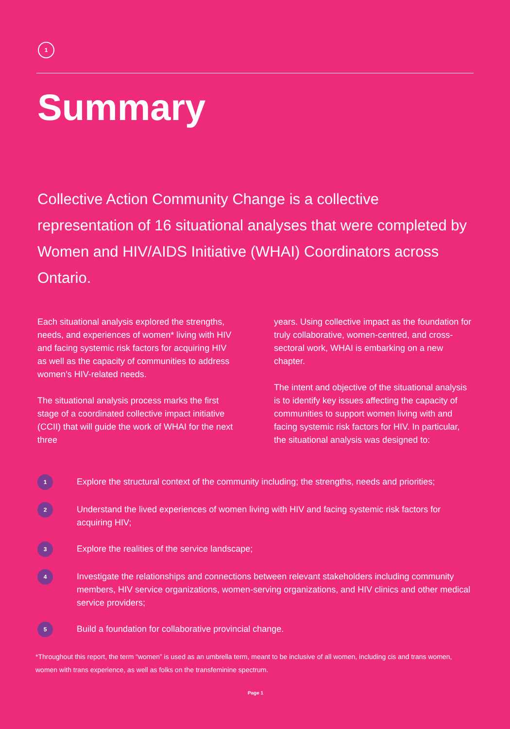1
Summary
Collective Action Community Change is a collective representation of 16 situational analyses that were completed by Women and HIV/AIDS Initiative (WHAI) Coordinators across Ontario.
Each situational analysis explored the strengths, needs, and experiences of women* living with HIV and facing systemic risk factors for acquiring HIV as well as the capacity of communities to address women’s HIV-related needs.
The situational analysis process marks the first stage of a coordinated collective impact initiative (CCII) that will guide the work of WHAI for the next three
years. Using collective impact as the foundation for truly collaborative, women-centred, and cross-sectoral work, WHAI is embarking on a new chapter.
The intent and objective of the situational analysis is to identify key issues affecting the capacity of communities to support women living with and facing systemic risk factors for HIV. In particular, the situational analysis was designed to:
1 Explore the structural context of the community including; the strengths, needs and priorities;
2 Understand the lived experiences of women living with HIV and facing systemic risk factors for acquiring HIV;
3 Explore the realities of the service landscape;
4 Investigate the relationships and connections between relevant stakeholders including community members, HIV service organizations, women-serving organizations, and HIV clinics and other medical service providers;
5 Build a foundation for collaborative provincial change.
*Throughout this report, the term “women” is used as an umbrella term, meant to be inclusive of all women, including cis and trans women, women with trans experience, as well as folks on the transfeminine spectrum.
Page 1